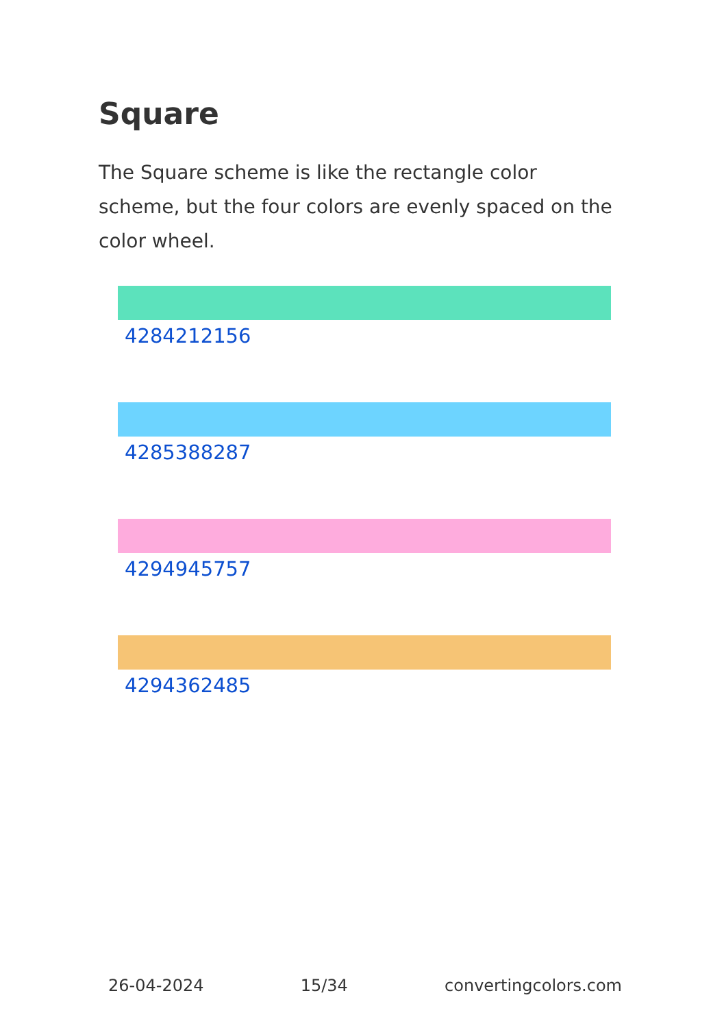Square
The Square scheme is like the rectangle color scheme, but the four colors are evenly spaced on the color wheel.
4284212156
4285388287
4294945757
4294362485
26-04-2024 15/34 convertingcolors.com